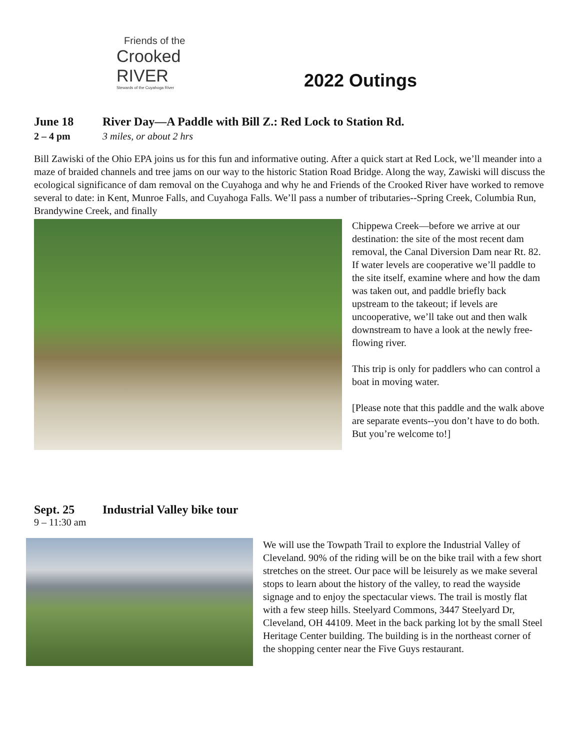Friends of the
Crooked
RIVER
Stewards of the Cuyahoga River
2022 Outings
June 18 River Day—A Paddle with Bill Z.: Red Lock to Station Rd.
2 – 4 pm 3 miles, or about 2 hrs
Bill Zawiski of the Ohio EPA joins us for this fun and informative outing. After a quick start at Red Lock, we’ll meander into a maze of braided channels and tree jams on our way to the historic Station Road Bridge. Along the way, Zawiski will discuss the ecological significance of dam removal on the Cuyahoga and why he and Friends of the Crooked River have worked to remove several to date: in Kent, Munroe Falls, and Cuyahoga Falls. We’ll pass a number of tributaries--Spring Creek, Columbia Run, Brandywine Creek, and finally
Chippewa Creek—before we arrive at our destination: the site of the most recent dam removal, the Canal Diversion Dam near Rt. 82. If water levels are cooperative we’ll paddle to the site itself, examine where and how the dam was taken out, and paddle briefly back upstream to the takeout; if levels are uncooperative, we’ll take out and then walk downstream to have a look at the newly free-flowing river.
This trip is only for paddlers who can control a boat in moving water.
[Please note that this paddle and the walk above are separate events--you don’t have to do both. But you’re welcome to!]
Sept. 25 Industrial Valley bike tour
9 – 11:30 am
We will use the Towpath Trail to explore the Industrial Valley of Cleveland. 90% of the riding will be on the bike trail with a few short stretches on the street. Our pace will be leisurely as we make several stops to learn about the history of the valley, to read the wayside signage and to enjoy the spectacular views. The trail is mostly flat with a few steep hills. Steelyard Commons, 3447 Steelyard Dr, Cleveland, OH 44109. Meet in the back parking lot by the small Steel Heritage Center building. The building is in the northeast corner of the shopping center near the Five Guys restaurant.